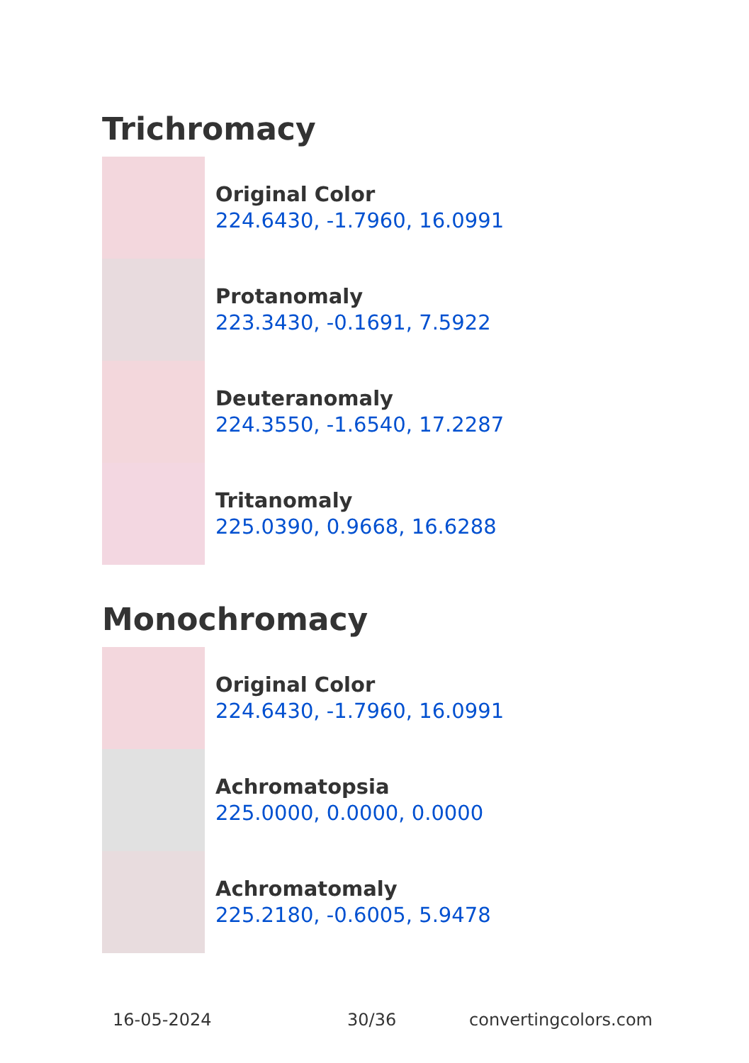Trichromacy
Original Color
224.6430, -1.7960, 16.0991
Protanomaly
223.3430, -0.1691, 7.5922
Deuteranomaly
224.3550, -1.6540, 17.2287
Tritanomaly
225.0390, 0.9668, 16.6288
Monochromacy
Original Color
224.6430, -1.7960, 16.0991
Achromatopsia
225.0000, 0.0000, 0.0000
Achromatomaly
225.2180, -0.6005, 5.9478
16-05-2024 30/36 convertingcolors.com